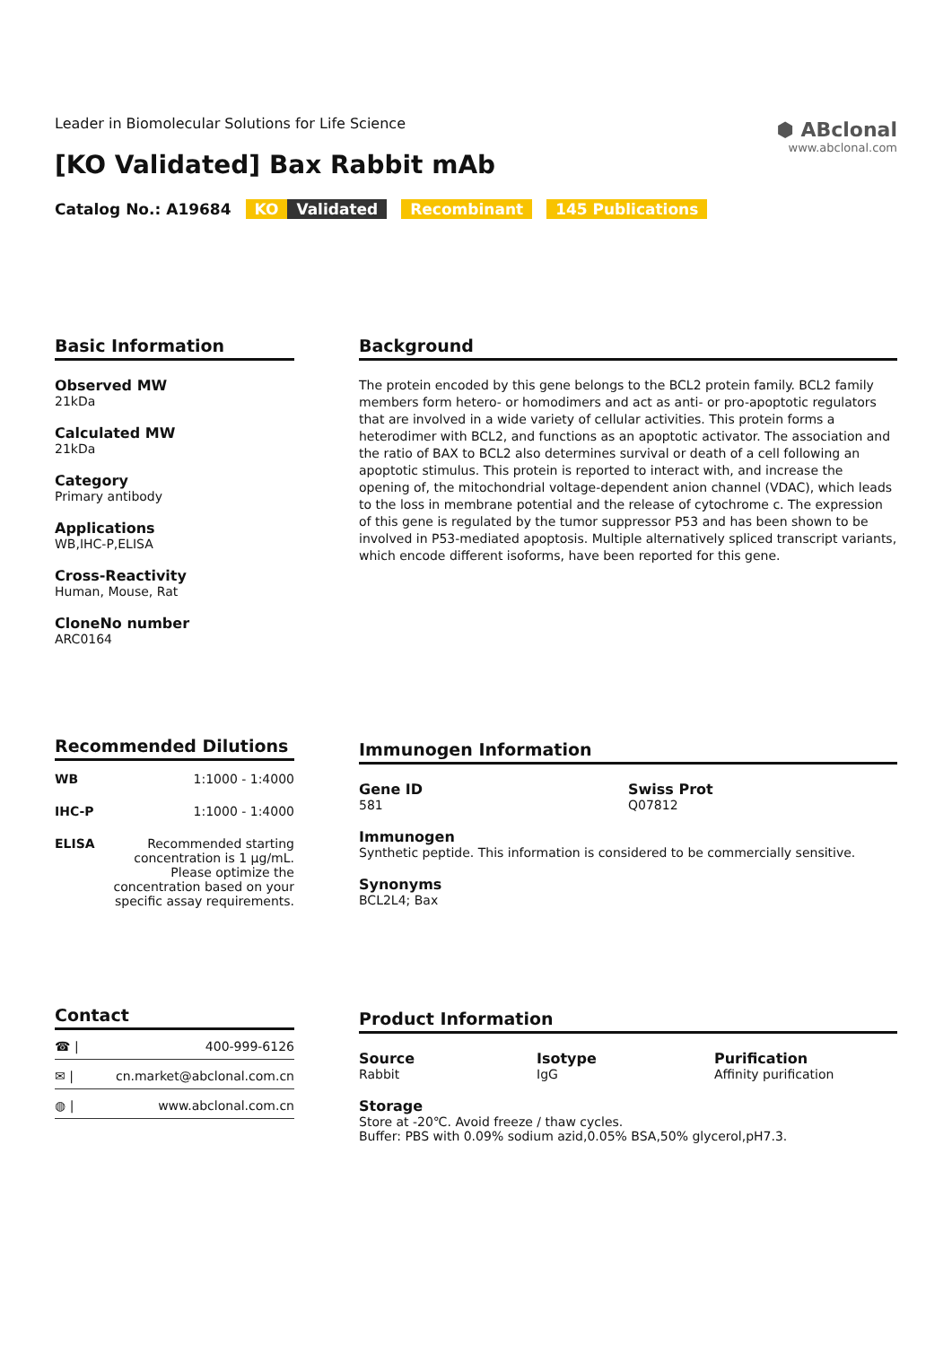Leader in Biomolecular Solutions for Life Science
[KO Validated] Bax Rabbit mAb
Catalog No.: A19684 KO Validated Recombinant 145 Publications
⬢ ABclonal
www.abclonal.com
Basic Information
Observed MW
21kDa
Calculated MW
21kDa
Category
Primary antibody
Applications
WB,IHC-P,ELISA
Cross-Reactivity
Human, Mouse, Rat
CloneNo number
ARC0164
Background
The protein encoded by this gene belongs to the BCL2 protein family. BCL2 family members form hetero- or homodimers and act as anti- or pro-apoptotic regulators that are involved in a wide variety of cellular activities. This protein forms a heterodimer with BCL2, and functions as an apoptotic activator. The association and the ratio of BAX to BCL2 also determines survival or death of a cell following an apoptotic stimulus. This protein is reported to interact with, and increase the opening of, the mitochondrial voltage-dependent anion channel (VDAC), which leads to the loss in membrane potential and the release of cytochrome c. The expression of this gene is regulated by the tumor suppressor P53 and has been shown to be involved in P53-mediated apoptosis. Multiple alternatively spliced transcript variants, which encode different isoforms, have been reported for this gene.
Recommended Dilutions
| WB | 1:1000 - 1:4000 |
| IHC-P | 1:1000 - 1:4000 |
| ELISA | Recommended starting concentration is 1 μg/mL. Please optimize the concentration based on your specific assay requirements. |
Immunogen Information
Gene ID
581
Swiss Prot
Q07812
Immunogen
Synthetic peptide. This information is considered to be commercially sensitive.
Synonyms
BCL2L4; Bax
Contact
| ☎ / | 400-999-6126 |
| ✉ / | cn.market@abclonal.com.cn |
| ◍ / | www.abclonal.com.cn |
Product Information
Source
Rabbit
Isotype
IgG
Purification
Affinity purification
Storage
Store at -20℃. Avoid freeze / thaw cycles.
Buffer: PBS with 0.09% sodium azid,0.05% BSA,50% glycerol,pH7.3.